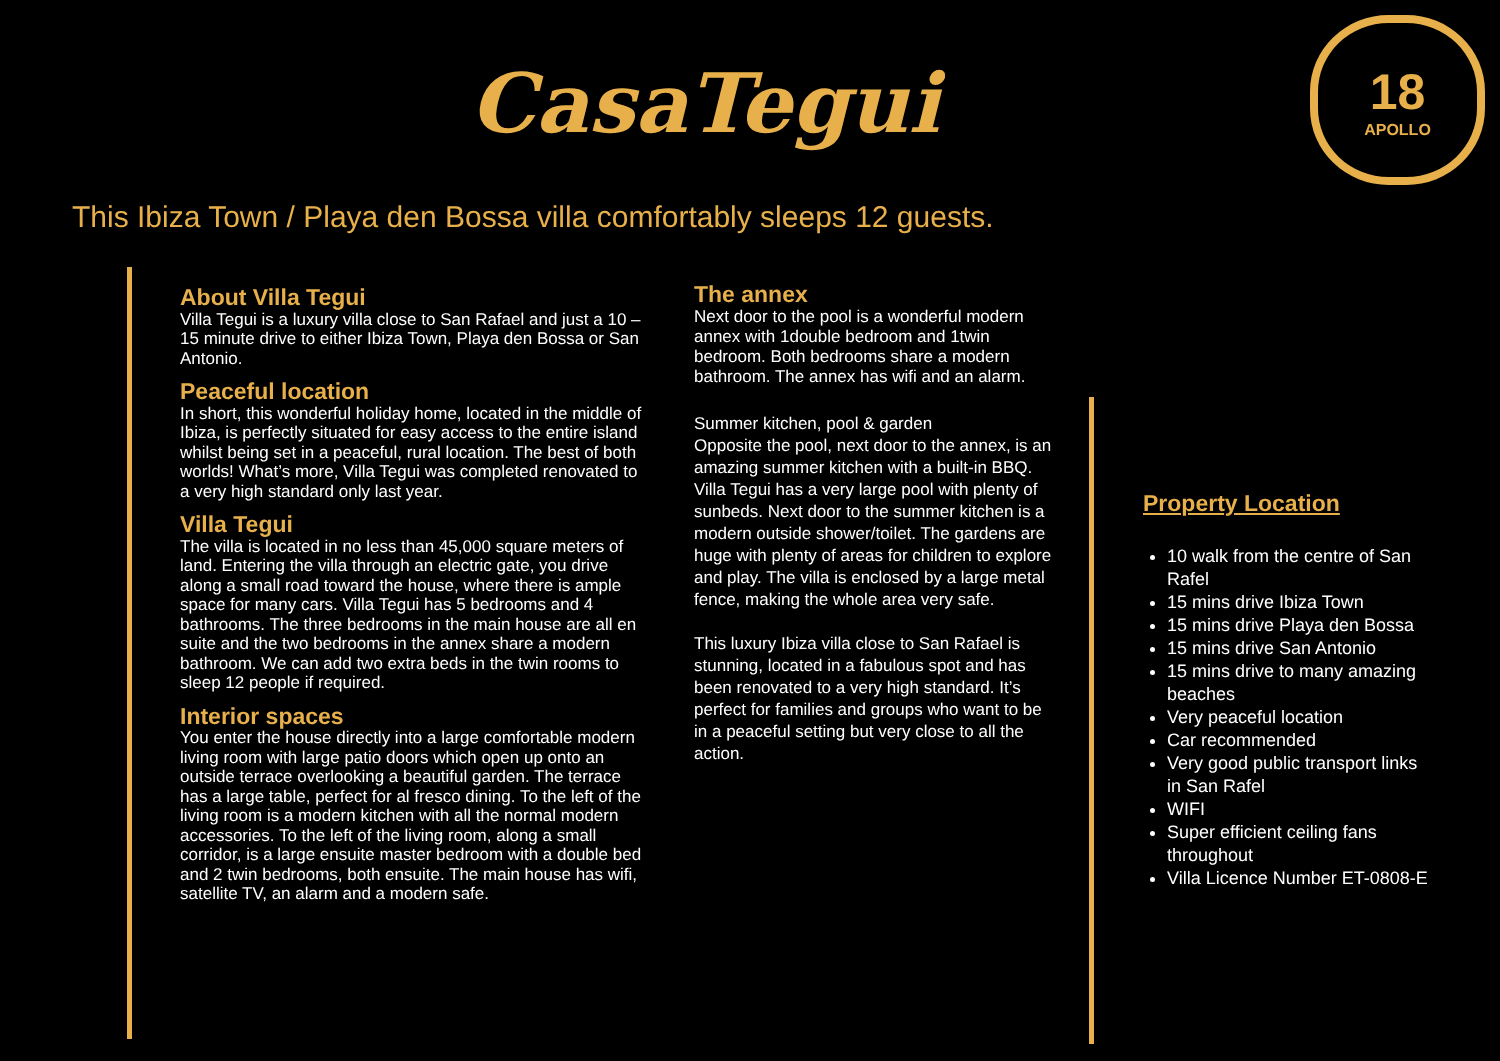CasaTegui
18
APOLLO
This Ibiza Town / Playa den Bossa villa comfortably sleeps 12 guests.
About Villa Tegui
Villa Tegui is a luxury villa close to San Rafael and just a 10 – 15 minute drive to either Ibiza Town, Playa den Bossa or San Antonio.
Peaceful location
In short, this wonderful holiday home, located in the middle of Ibiza, is perfectly situated for easy access to the entire island whilst being set in a peaceful, rural location. The best of both worlds! What’s more, Villa Tegui was completed renovated to a very high standard only last year.
Villa Tegui
The villa is located in no less than 45,000 square meters of land. Entering the villa through an electric gate, you drive along a small road toward the house, where there is ample space for many cars. Villa Tegui has 5 bedrooms and 4 bathrooms. The three bedrooms in the main house are all en suite and the two bedrooms in the annex share a modern bathroom. We can add two extra beds in the twin rooms to sleep 12 people if required.
Interior spaces
You enter the house directly into a large comfortable modern living room with large patio doors which open up onto an outside terrace overlooking a beautiful garden. The terrace has a large table, perfect for al fresco dining. To the left of the living room is a modern kitchen with all the normal modern accessories. To the left of the living room, along a small corridor, is a large ensuite master bedroom with a double bed and 2 twin bedrooms, both ensuite. The main house has wifi, satellite TV, an alarm and a modern safe.
The annex
Next door to the pool is a wonderful modern annex with 1double bedroom and 1twin bedroom. Both bedrooms share a modern bathroom. The annex has wifi and an alarm.
Summer kitchen, pool & garden
Opposite the pool, next door to the annex, is an amazing summer kitchen with a built-in BBQ. Villa Tegui has a very large pool with plenty of sunbeds. Next door to the summer kitchen is a modern outside shower/toilet. The gardens are huge with plenty of areas for children to explore and play. The villa is enclosed by a large metal fence, making the whole area very safe.
This luxury Ibiza villa close to San Rafael is stunning, located in a fabulous spot and has been renovated to a very high standard. It’s perfect for families and groups who want to be in a peaceful setting but very close to all the action.
Property Location
10 walk from the centre of San Rafel
15 mins drive Ibiza Town
15 mins drive Playa den Bossa
15 mins drive San Antonio
15 mins drive to many amazing beaches
Very peaceful location
Car recommended
Very good public transport links in San Rafel
WIFI
Super efficient ceiling fans throughout
Villa Licence Number ET-0808-E